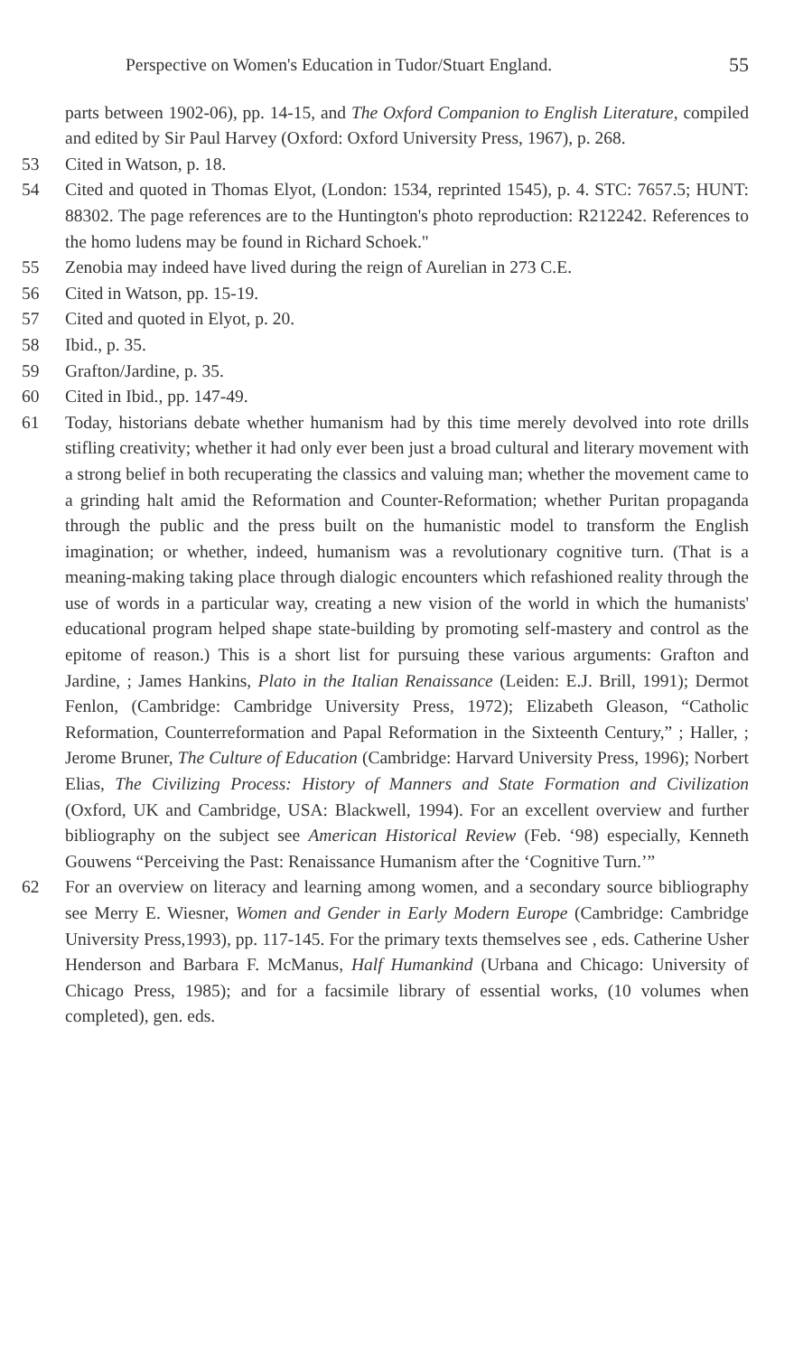Perspective on Women's Education in Tudor/Stuart England. 55
parts between 1902-06), pp. 14-15, and The Oxford Companion to English Literature, compiled and edited by Sir Paul Harvey (Oxford: Oxford University Press, 1967), p. 268.
53 Cited in Watson, p. 18.
54 Cited and quoted in Thomas Elyot, (London: 1534, reprinted 1545), p. 4. STC: 7657.5; HUNT: 88302. The page references are to the Huntington's photo reproduction: R212242. References to the homo ludens may be found in Richard Schoek."
55 Zenobia may indeed have lived during the reign of Aurelian in 273 C.E.
56 Cited in Watson, pp. 15-19.
57 Cited and quoted in Elyot, p. 20.
58 Ibid., p. 35.
59 Grafton/Jardine, p. 35.
60 Cited in Ibid., pp. 147-49.
61 Today, historians debate whether humanism had by this time merely devolved into rote drills stifling creativity; whether it had only ever been just a broad cultural and literary movement with a strong belief in both recuperating the classics and valuing man; whether the movement came to a grinding halt amid the Reformation and Counter-Reformation; whether Puritan propaganda through the public and the press built on the humanistic model to transform the English imagination; or whether, indeed, humanism was a revolutionary cognitive turn. (That is a meaning-making taking place through dialogic encounters which refashioned reality through the use of words in a particular way, creating a new vision of the world in which the humanists' educational program helped shape state-building by promoting self-mastery and control as the epitome of reason.) This is a short list for pursuing these various arguments: Grafton and Jardine, ; James Hankins, Plato in the Italian Renaissance (Leiden: E.J. Brill, 1991); Dermot Fenlon, (Cambridge: Cambridge University Press, 1972); Elizabeth Gleason, “Catholic Reformation, Counterreformation and Papal Reformation in the Sixteenth Century,” ; Haller, ; Jerome Bruner, The Culture of Education (Cambridge: Harvard University Press, 1996); Norbert Elias, The Civilizing Process: History of Manners and State Formation and Civilization (Oxford, UK and Cambridge, USA: Blackwell, 1994). For an excellent overview and further bibliography on the subject see American Historical Review (Feb. ‘98) especially, Kenneth Gouwens “Perceiving the Past: Renaissance Humanism after the ‘Cognitive Turn.’”
62 For an overview on literacy and learning among women, and a secondary source bibliography see Merry E. Wiesner, Women and Gender in Early Modern Europe (Cambridge: Cambridge University Press,1993), pp. 117-145. For the primary texts themselves see , eds. Catherine Usher Henderson and Barbara F. McManus, Half Humankind (Urbana and Chicago: University of Chicago Press, 1985); and for a facsimile library of essential works, (10 volumes when completed), gen. eds.